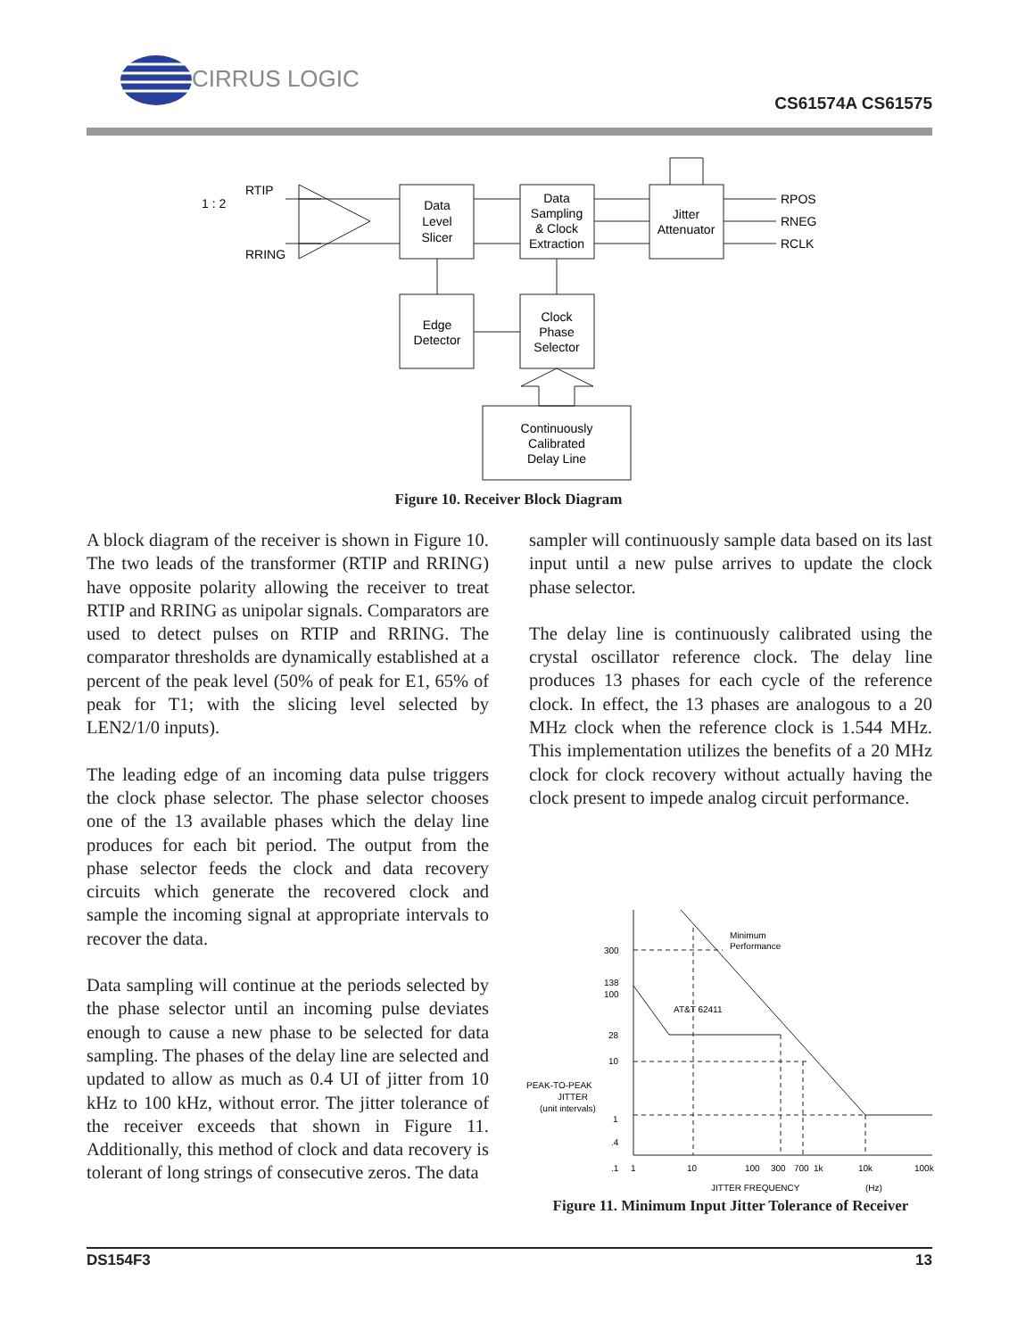CIRRUS LOGIC
CS61574A CS61575
RTIP
RRING
1 : 2
Data
Level
Slicer
Data
Sampling
& Clock
Extraction
Jitter
Attenuator
RPOS
RNEG
RCLK
Edge
Detector
Clock
Phase
Selector
Continuously
Calibrated
Delay Line
Figure 10. Receiver Block Diagram
A block diagram of the receiver is shown in Figure 10. The two leads of the transformer (RTIP and RRING) have opposite polarity allowing the receiver to treat RTIP and RRING as unipolar signals. Comparators are used to detect pulses on RTIP and RRING. The comparator thresholds are dynamically established at a percent of the peak level (50% of peak for E1, 65% of peak for T1; with the slicing level selected by LEN2/1/0 inputs).
The leading edge of an incoming data pulse triggers the clock phase selector. The phase selector chooses one of the 13 available phases which the delay line produces for each bit period. The output from the phase selector feeds the clock and data recovery circuits which generate the recovered clock and sample the incoming signal at appropriate intervals to recover the data.
Data sampling will continue at the periods selected by the phase selector until an incoming pulse deviates enough to cause a new phase to be selected for data sampling. The phases of the delay line are selected and updated to allow as much as 0.4 UI of jitter from 10 kHz to 100 kHz, without error. The jitter tolerance of the receiver exceeds that shown in Figure 11. Additionally, this method of clock and data recovery is tolerant of long strings of consecutive zeros. The data
sampler will continuously sample data based on its last input until a new pulse arrives to update the clock phase selector.
The delay line is continuously calibrated using the crystal oscillator reference clock. The delay line produces 13 phases for each cycle of the reference clock. In effect, the 13 phases are analogous to a 20 MHz clock when the reference clock is 1.544 MHz. This implementation utilizes the benefits of a 20 MHz clock for clock recovery without actually having the clock present to impede analog circuit performance.
300
138
100
28
10
1
.4
.1
PEAK-TO-PEAK
JITTER
(unit intervals)
Minimum
Performance
AT&T 62411
1
10
100
300
700
1k
10k
100k
JITTER FREQUENCY
(Hz)
Figure 11. Minimum Input Jitter Tolerance of Receiver
DS154F3 13